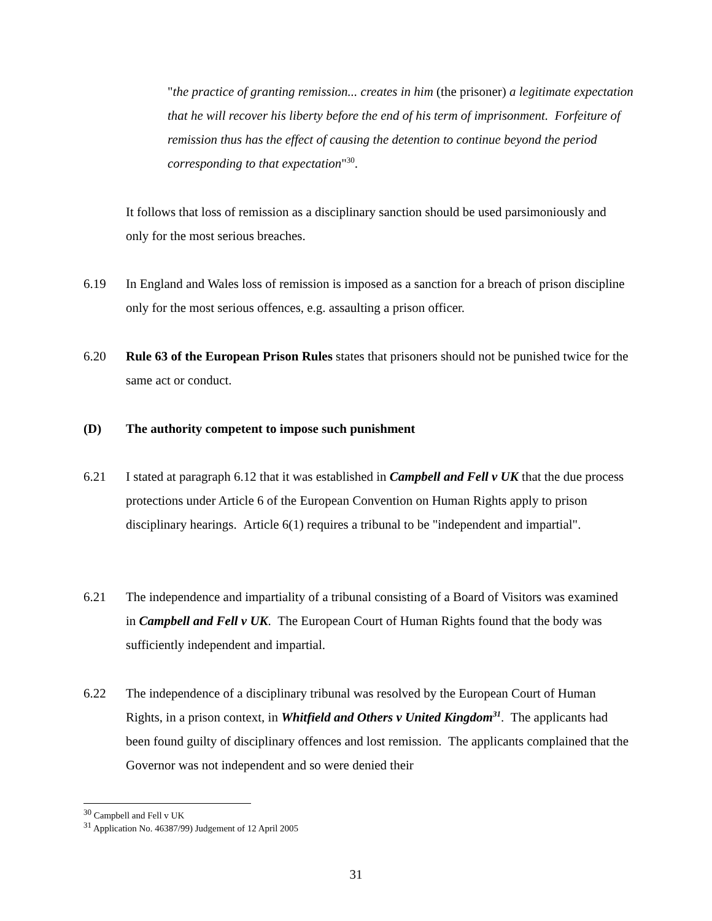"the practice of granting remission... creates in him (the prisoner) a legitimate expectation that he will recover his liberty before the end of his term of imprisonment. Forfeiture of remission thus has the effect of causing the detention to continue beyond the period corresponding to that expectation"<sup>30</sup>.
It follows that loss of remission as a disciplinary sanction should be used parsimoniously and only for the most serious breaches.
6.19 In England and Wales loss of remission is imposed as a sanction for a breach of prison discipline only for the most serious offences, e.g. assaulting a prison officer.
6.20 Rule 63 of the European Prison Rules states that prisoners should not be punished twice for the same act or conduct.
(D) The authority competent to impose such punishment
6.21 I stated at paragraph 6.12 that it was established in Campbell and Fell v UK that the due process protections under Article 6 of the European Convention on Human Rights apply to prison disciplinary hearings. Article 6(1) requires a tribunal to be "independent and impartial".
6.21 The independence and impartiality of a tribunal consisting of a Board of Visitors was examined in Campbell and Fell v UK. The European Court of Human Rights found that the body was sufficiently independent and impartial.
6.22 The independence of a disciplinary tribunal was resolved by the European Court of Human Rights, in a prison context, in Whitfield and Others v United Kingdom<sup>31</sup>. The applicants had been found guilty of disciplinary offences and lost remission. The applicants complained that the Governor was not independent and so were denied their
<sup>30</sup> Campbell and Fell v UK
<sup>31</sup> Application No. 46387/99) Judgement of 12 April 2005
31